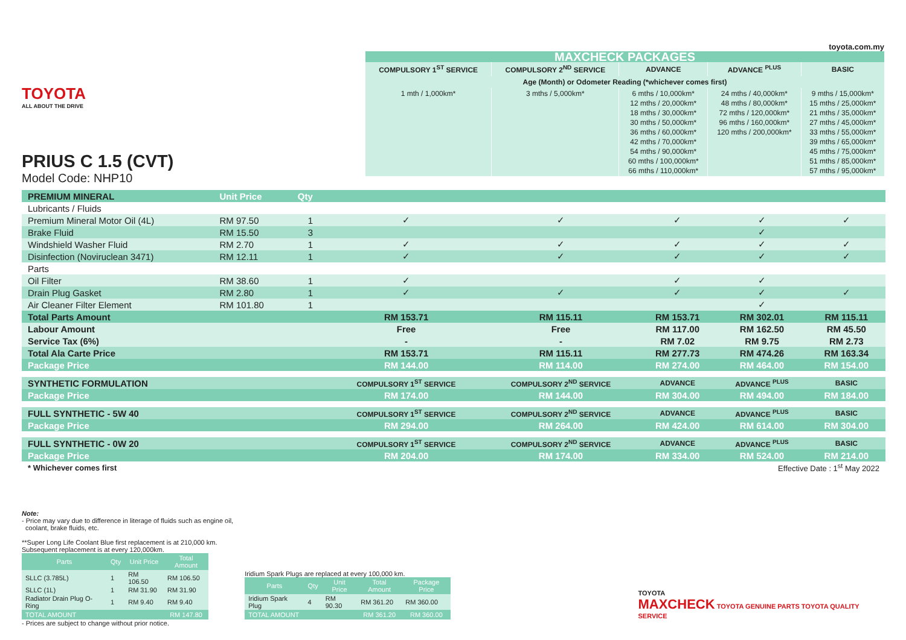TOYOTA
ALL ABOUT THE DRIVE
PRIUS C 1.5 (CVT)
Model Code: NHP10
toyota.com.my
| MAXCHECK PACKAGES | | | | |
| COMPULSORY 1<sup>ST</sup> SERVICE | COMPULSORY 2<sup>ND</sup> SERVICE | ADVANCE | ADVANCE <sup>PLUS</sup> | BASIC |
| Age (Month) or Odometer Reading (*whichever comes first) | | | | |
| 1 mth / 1,000km* | 3 mths / 5,000km* | 6 mths / 10,000km* 12 mths / 20,000km* 18 mths / 30,000km* 30 mths / 50,000km* 36 mths / 60,000km* 42 mths / 70,000km* 54 mths / 90,000km* 60 mths / 100,000km* 66 mths / 110,000km* | 24 mths / 40,000km* 48 mths / 80,000km* 72 mths / 120,000km* 96 mths / 160,000km* 120 mths / 200,000km* | 9 mths / 15,000km* 15 mths / 25,000km* 21 mths / 35,000km* 27 mths / 45,000km* 33 mths / 55,000km* 39 mths / 65,000km* 45 mths / 75,000km* 51 mths / 85,000km* 57 mths / 95,000km* |
| PREMIUM MINERAL | Unit Price | Qty | | | | | |
| Lubricants / Fluids | | | | | | | |
| Premium Mineral Motor Oil (4L) | RM 97.50 | 1 | ✓ | ✓ | ✓ | ✓ | ✓ |
| Brake Fluid | RM 15.50 | 3 | | | | ✓ | |
| Windshield Washer Fluid | RM 2.70 | 1 | ✓ | ✓ | ✓ | ✓ | ✓ |
| Disinfection (Noviruclean 3471) | RM 12.11 | 1 | ✓ | ✓ | ✓ | ✓ | ✓ |
| Parts | | | | | | | |
| Oil Filter | RM 38.60 | 1 | ✓ | | ✓ | ✓ | |
| Drain Plug Gasket | RM 2.80 | 1 | ✓ | ✓ | ✓ | ✓ | ✓ |
| Air Cleaner Filter Element | RM 101.80 | 1 | | | | ✓ | |
| Total Parts Amount | | | RM 153.71 | RM 115.11 | RM 153.71 | RM 302.01 | RM 115.11 |
| Labour Amount | | | Free | Free | RM 117.00 | RM 162.50 | RM 45.50 |
| Service Tax (6%) | | | - | - | RM 7.02 | RM 9.75 | RM 2.73 |
| Total Ala Carte Price | | | RM 153.71 | RM 115.11 | RM 277.73 | RM 474.26 | RM 163.34 |
| Package Price | | | RM 144.00 | RM 114.00 | RM 274.00 | RM 464.00 | RM 154.00 |
| SYNTHETIC FORMULATION | | | COMPULSORY 1<sup>ST</sup> SERVICE | COMPULSORY 2<sup>ND</sup> SERVICE | ADVANCE | ADVANCE <sup>PLUS</sup> | BASIC |
| Package Price | | | RM 174.00 | RM 144.00 | RM 304.00 | RM 494.00 | RM 184.00 |
| FULL SYNTHETIC - 5W 40 | | | COMPULSORY 1<sup>ST</sup> SERVICE | COMPULSORY 2<sup>ND</sup> SERVICE | ADVANCE | ADVANCE <sup>PLUS</sup> | BASIC |
| Package Price | | | RM 294.00 | RM 264.00 | RM 424.00 | RM 614.00 | RM 304.00 |
| FULL SYNTHETIC - 0W 20 | | | COMPULSORY 1<sup>ST</sup> SERVICE | COMPULSORY 2<sup>ND</sup> SERVICE | ADVANCE | ADVANCE <sup>PLUS</sup> | BASIC |
| Package Price | | | RM 204.00 | RM 174.00 | RM 334.00 | RM 524.00 | RM 214.00 |
| * Whichever comes first | | | | Effective Date : 1<sup>st</sup> May 2022 | | | |
Note:
- Price may vary due to difference in literage of fluids such as engine oil,
coolant, brake fluids, etc.
**Super Long Life Coolant Blue first replacement is at 210,000 km.
Subsequent replacement is at every 120,000km.
| Parts | Qty | Unit Price | Total Amount |
| --- | --- | --- | --- |
| SLLC (3.785L) | 1 | RM 106.50 | RM 106.50 |
| SLLC (1L) | 1 | RM 31.90 | RM 31.90 |
| Radiator Drain Plug O-Ring | 1 | RM 9.40 | RM 9.40 |
| TOTAL AMOUNT | | | RM 147.80 |
Iridium Spark Plugs are replaced at every 100,000 km.
| Parts | Qty | Unit Price | Total Amount | Package Price |
| --- | --- | --- | --- | --- |
| Iridium Spark Plug | 4 | RM 90.30 | RM 361.20 | RM 360.00 |
| TOTAL AMOUNT | | | RM 361.20 | RM 360.00 |
TOYOTA
MAXCHECK TOYOTA GENUINE PARTS TOYOTA QUALITY SERVICE
- Prices are subject to change without prior notice.